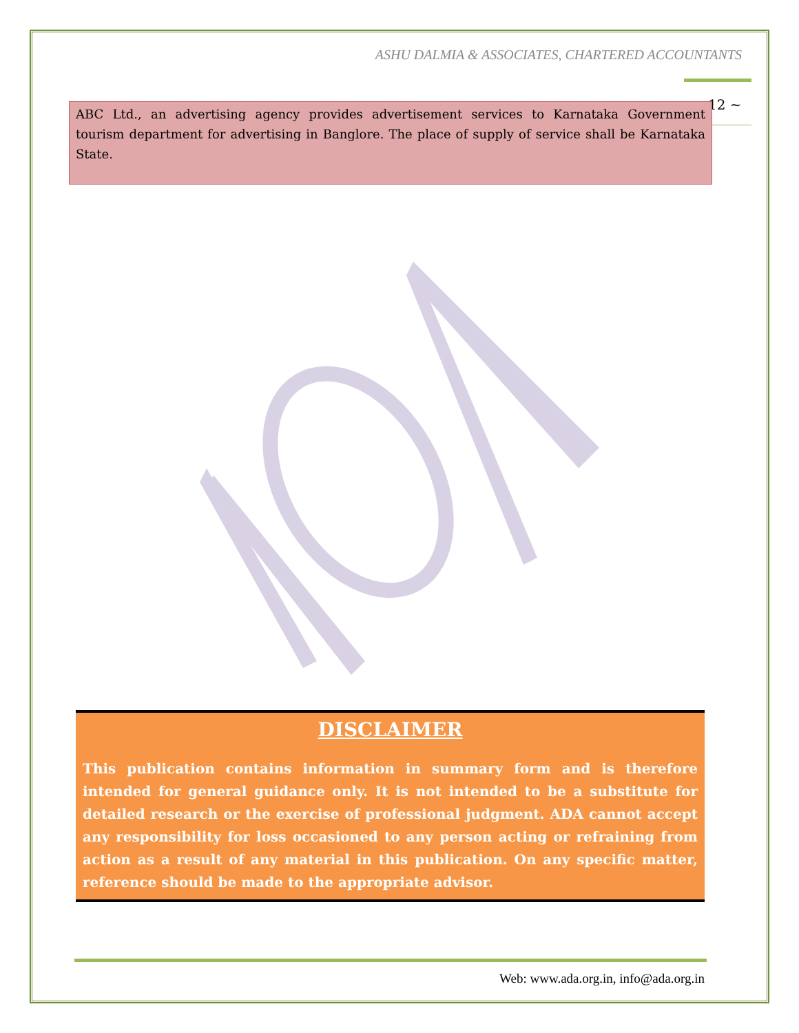ASHU DALMIA & ASSOCIATES, CHARTERED ACCOUNTANTS
12 ~
ABC Ltd., an advertising agency provides advertisement services to Karnataka Government tourism department for advertising in Banglore. The place of supply of service shall be Karnataka State.
DISCLAIMER
This publication contains information in summary form and is therefore intended for general guidance only. It is not intended to be a substitute for detailed research or the exercise of professional judgment. ADA cannot accept any responsibility for loss occasioned to any person acting or refraining from action as a result of any material in this publication. On any specific matter, reference should be made to the appropriate advisor.
Web: www.ada.org.in, info@ada.org.in